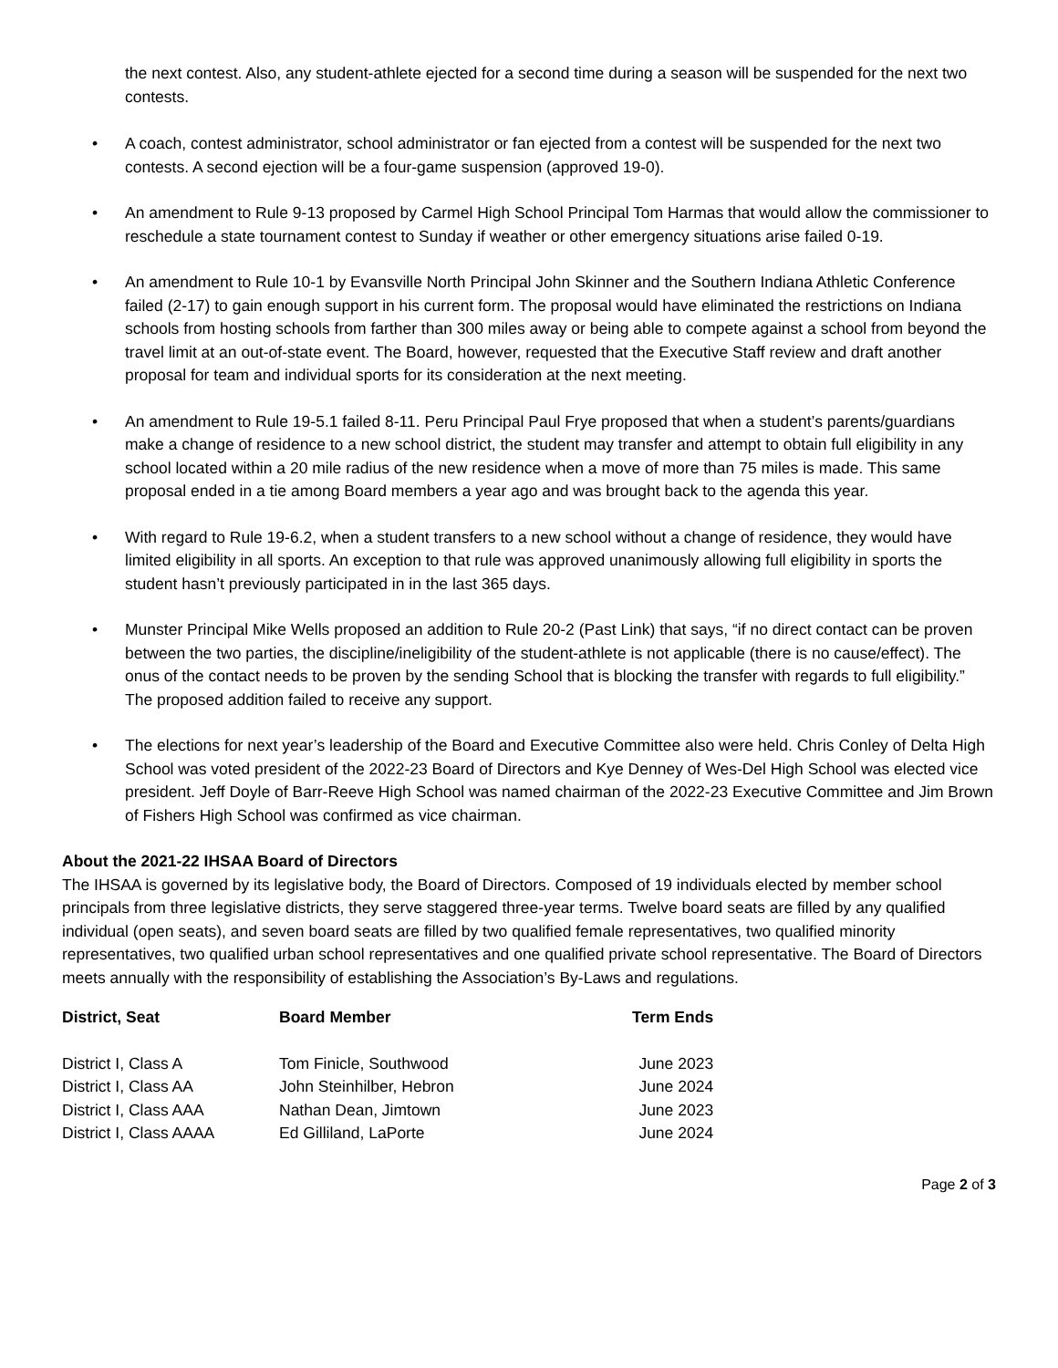the next contest. Also, any student-athlete ejected for a second time during a season will be suspended for the next two contests.
• A coach, contest administrator, school administrator or fan ejected from a contest will be suspended for the next two contests. A second ejection will be a four-game suspension (approved 19-0).
• An amendment to Rule 9-13 proposed by Carmel High School Principal Tom Harmas that would allow the commissioner to reschedule a state tournament contest to Sunday if weather or other emergency situations arise failed 0-19.
• An amendment to Rule 10-1 by Evansville North Principal John Skinner and the Southern Indiana Athletic Conference failed (2-17) to gain enough support in his current form. The proposal would have eliminated the restrictions on Indiana schools from hosting schools from farther than 300 miles away or being able to compete against a school from beyond the travel limit at an out-of-state event. The Board, however, requested that the Executive Staff review and draft another proposal for team and individual sports for its consideration at the next meeting.
• An amendment to Rule 19-5.1 failed 8-11. Peru Principal Paul Frye proposed that when a student’s parents/guardians make a change of residence to a new school district, the student may transfer and attempt to obtain full eligibility in any school located within a 20 mile radius of the new residence when a move of more than 75 miles is made. This same proposal ended in a tie among Board members a year ago and was brought back to the agenda this year.
• With regard to Rule 19-6.2, when a student transfers to a new school without a change of residence, they would have limited eligibility in all sports. An exception to that rule was approved unanimously allowing full eligibility in sports the student hasn’t previously participated in in the last 365 days.
• Munster Principal Mike Wells proposed an addition to Rule 20-2 (Past Link) that says, “if no direct contact can be proven between the two parties, the discipline/ineligibility of the student-athlete is not applicable (there is no cause/effect). The onus of the contact needs to be proven by the sending School that is blocking the transfer with regards to full eligibility.” The proposed addition failed to receive any support.
• The elections for next year’s leadership of the Board and Executive Committee also were held. Chris Conley of Delta High School was voted president of the 2022-23 Board of Directors and Kye Denney of Wes-Del High School was elected vice president. Jeff Doyle of Barr-Reeve High School was named chairman of the 2022-23 Executive Committee and Jim Brown of Fishers High School was confirmed as vice chairman.
About the 2021-22 IHSAA Board of Directors
The IHSAA is governed by its legislative body, the Board of Directors. Composed of 19 individuals elected by member school principals from three legislative districts, they serve staggered three-year terms. Twelve board seats are filled by any qualified individual (open seats), and seven board seats are filled by two qualified female representatives, two qualified minority representatives, two qualified urban school representatives and one qualified private school representative. The Board of Directors meets annually with the responsibility of establishing the Association’s By-Laws and regulations.
| District, Seat | Board Member | Term Ends |
| --- | --- | --- |
| District I, Class A | Tom Finicle, Southwood | June 2023 |
| District I, Class AA | John Steinhilber, Hebron | June 2024 |
| District I, Class AAA | Nathan Dean, Jimtown | June 2023 |
| District I, Class AAAA | Ed Gilliland, LaPorte | June 2024 |
Page 2 of 3